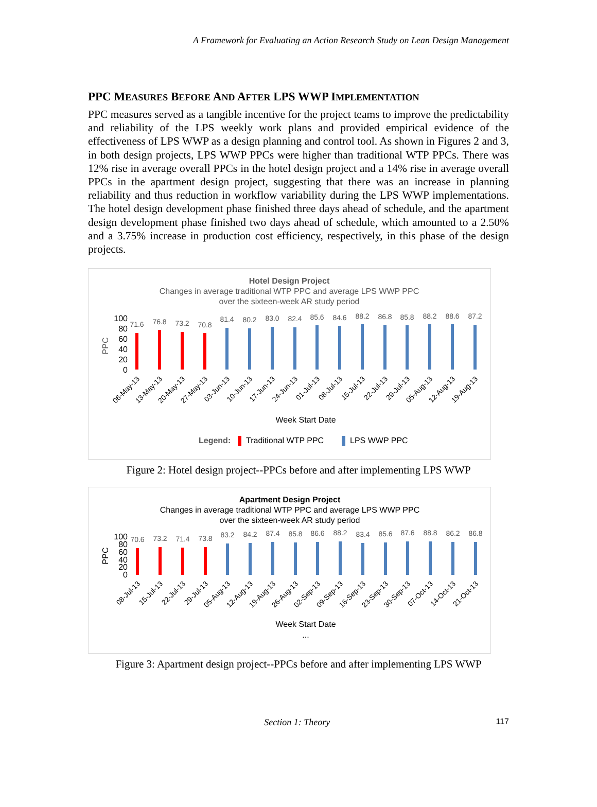A Framework for Evaluating an Action Research Study on Lean Design Management
PPC MEASURES BEFORE AND AFTER LPS WWP IMPLEMENTATION
PPC measures served as a tangible incentive for the project teams to improve the predictability and reliability of the LPS weekly work plans and provided empirical evidence of the effectiveness of LPS WWP as a design planning and control tool. As shown in Figures 2 and 3, in both design projects, LPS WWP PPCs were higher than traditional WTP PPCs. There was 12% rise in average overall PPCs in the hotel design project and a 14% rise in average overall PPCs in the apartment design project, suggesting that there was an increase in planning reliability and thus reduction in workflow variability during the LPS WWP implementations. The hotel design development phase finished three days ahead of schedule, and the apartment design development phase finished two days ahead of schedule, which amounted to a 2.50% and a 3.75% increase in production cost efficiency, respectively, in this phase of the design projects.
Hotel Design Project
Changes in average traditional WTP PPC and average LPS WWP PPC
over the sixteen-week AR study period
100
80
60
40
20
0
PPC
71.6
76.8
73.2
70.8
81.4
80.2
83.0
82.4
85.6
84.6
88.2
86.8
85.8
88.2
88.6
87.2
06-May-13
13-May-13
20-May-13
27-May-13
03-Jun-13
10-Jun-13
17-Jun-13
24-Jun-13
01-Jul-13
08-Jul-13
15-Jul-13
22-Jul-13
29-Jul-13
05-Aug-13
12-Aug-13
19-Aug-13
Week Start Date
Legend:
Traditional WTP PPC
LPS WWP PPC
Figure 2: Hotel design project--PPCs before and after implementing LPS WWP
Apartment Design Project
Changes in average traditional WTP PPC and average LPS WWP PPC
over the sixteen-week AR study period
100
80
60
40
20
0
PPC
70.6
73.2
71.4
73.8
83.2
84.2
87.4
85.8
86.6
88.2
83.4
85.6
87.6
88.8
86.2
86.8
08-Jul-13
15-Jul-13
22-Jul-13
29-Jul-13
05-Aug-13
12-Aug-13
19-Aug-13
26-Aug-13
02-Sep-13
09-Sep-13
16-Sep-13
23-Sep-13
30-Sep-13
07-Oct-13
14-Oct-13
21-Oct-13
Week Start Date
...
Figure 3: Apartment design project--PPCs before and after implementing LPS WWP
Section 1: Theory 117